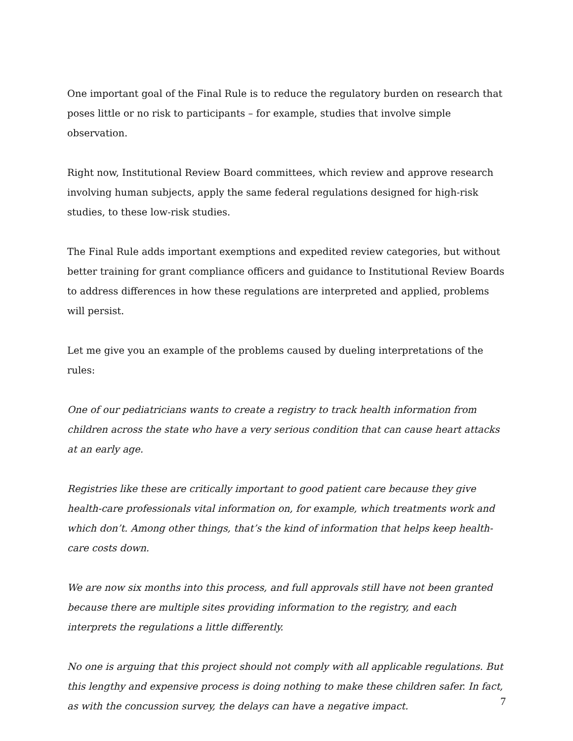One important goal of the Final Rule is to reduce the regulatory burden on research that poses little or no risk to participants – for example, studies that involve simple observation.
Right now, Institutional Review Board committees, which review and approve research involving human subjects, apply the same federal regulations designed for high-risk studies, to these low-risk studies.
The Final Rule adds important exemptions and expedited review categories, but without better training for grant compliance officers and guidance to Institutional Review Boards to address differences in how these regulations are interpreted and applied, problems will persist.
Let me give you an example of the problems caused by dueling interpretations of the rules:
One of our pediatricians wants to create a registry to track health information from children across the state who have a very serious condition that can cause heart attacks at an early age.
Registries like these are critically important to good patient care because they give health-care professionals vital information on, for example, which treatments work and which don’t. Among other things, that’s the kind of information that helps keep health-care costs down.
We are now six months into this process, and full approvals still have not been granted because there are multiple sites providing information to the registry, and each interprets the regulations a little differently.
No one is arguing that this project should not comply with all applicable regulations. But this lengthy and expensive process is doing nothing to make these children safer. In fact, as with the concussion survey, the delays can have a negative impact.
7